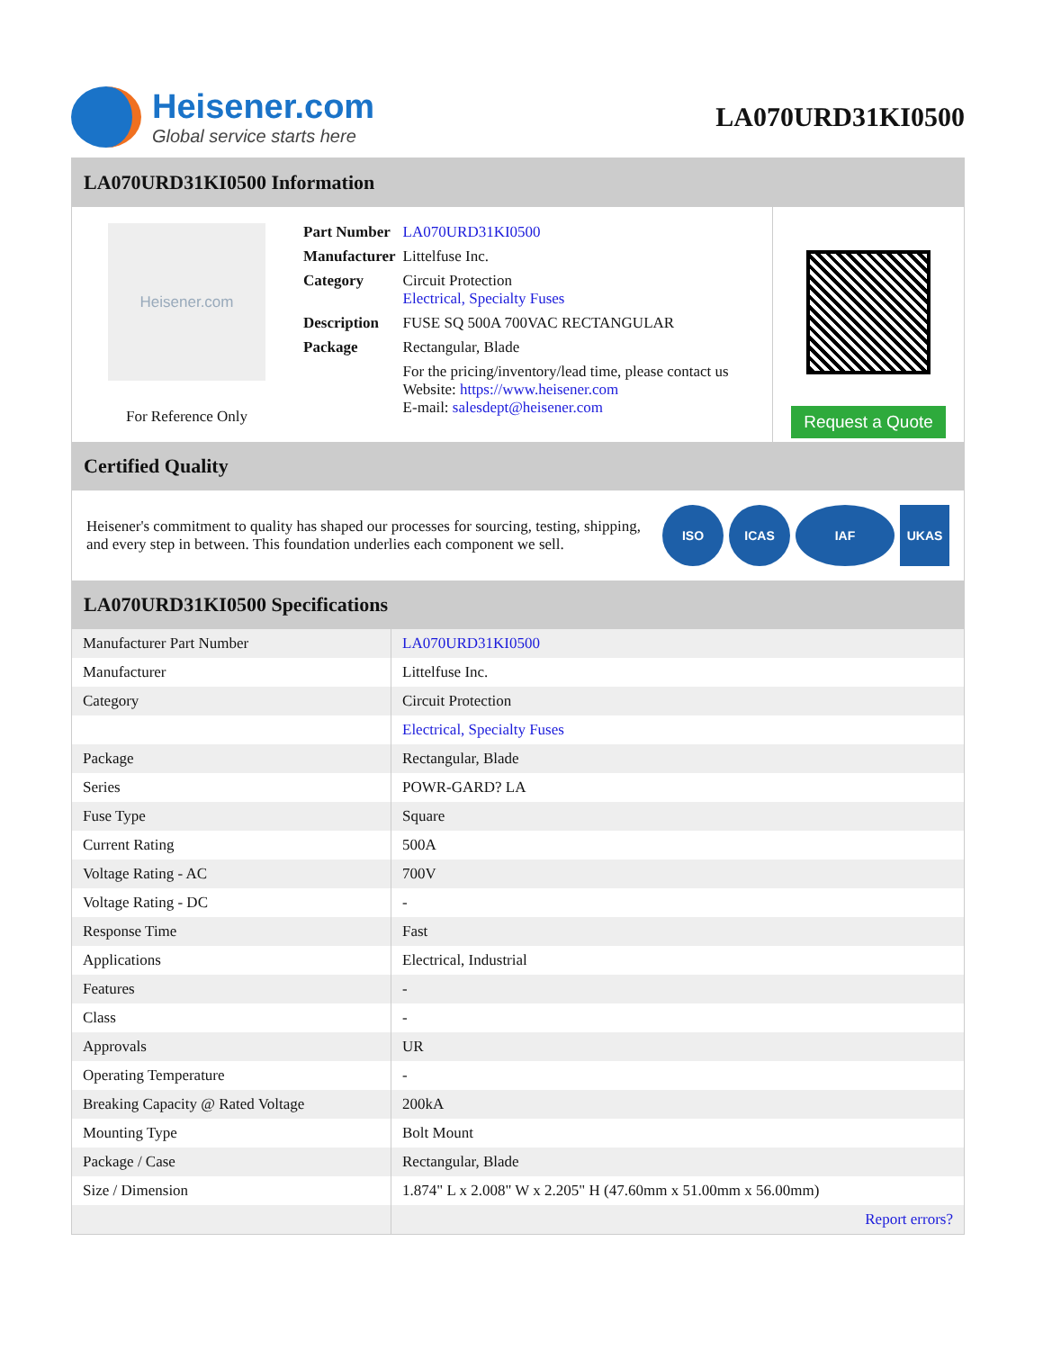Heisener.com
Global service starts here
LA070URD31KI0500
LA070URD31KI0500 Information
Heisener.com
For Reference Only
| Part Number | LA070URD31KI0500 |
| Manufacturer | Littelfuse Inc. |
| Category | Circuit Protection Electrical, Specialty Fuses |
| Description | FUSE SQ 500A 700VAC RECTANGULAR |
| Package | Rectangular, Blade |
| | For the pricing/inventory/lead time, please contact us Website: https://www.heisener.com E-mail: salesdept@heisener.com |
Request a Quote
Certified Quality
Heisener's commitment to quality has shaped our processes for sourcing, testing, shipping, and every step in between. This foundation underlies each component we sell.
ISO ICAS IAF UKAS
LA070URD31KI0500 Specifications
| Manufacturer Part Number | LA070URD31KI0500 |
| Manufacturer | Littelfuse Inc. |
| Category | Circuit Protection |
| | Electrical, Specialty Fuses |
| Package | Rectangular, Blade |
| Series | POWR-GARD? LA |
| Fuse Type | Square |
| Current Rating | 500A |
| Voltage Rating - AC | 700V |
| Voltage Rating - DC | - |
| Response Time | Fast |
| Applications | Electrical, Industrial |
| Features | - |
| Class | - |
| Approvals | UR |
| Operating Temperature | - |
| Breaking Capacity @ Rated Voltage | 200kA |
| Mounting Type | Bolt Mount |
| Package / Case | Rectangular, Blade |
| Size / Dimension | 1.874" L x 2.008" W x 2.205" H (47.60mm x 51.00mm x 56.00mm) |
| | Report errors? |